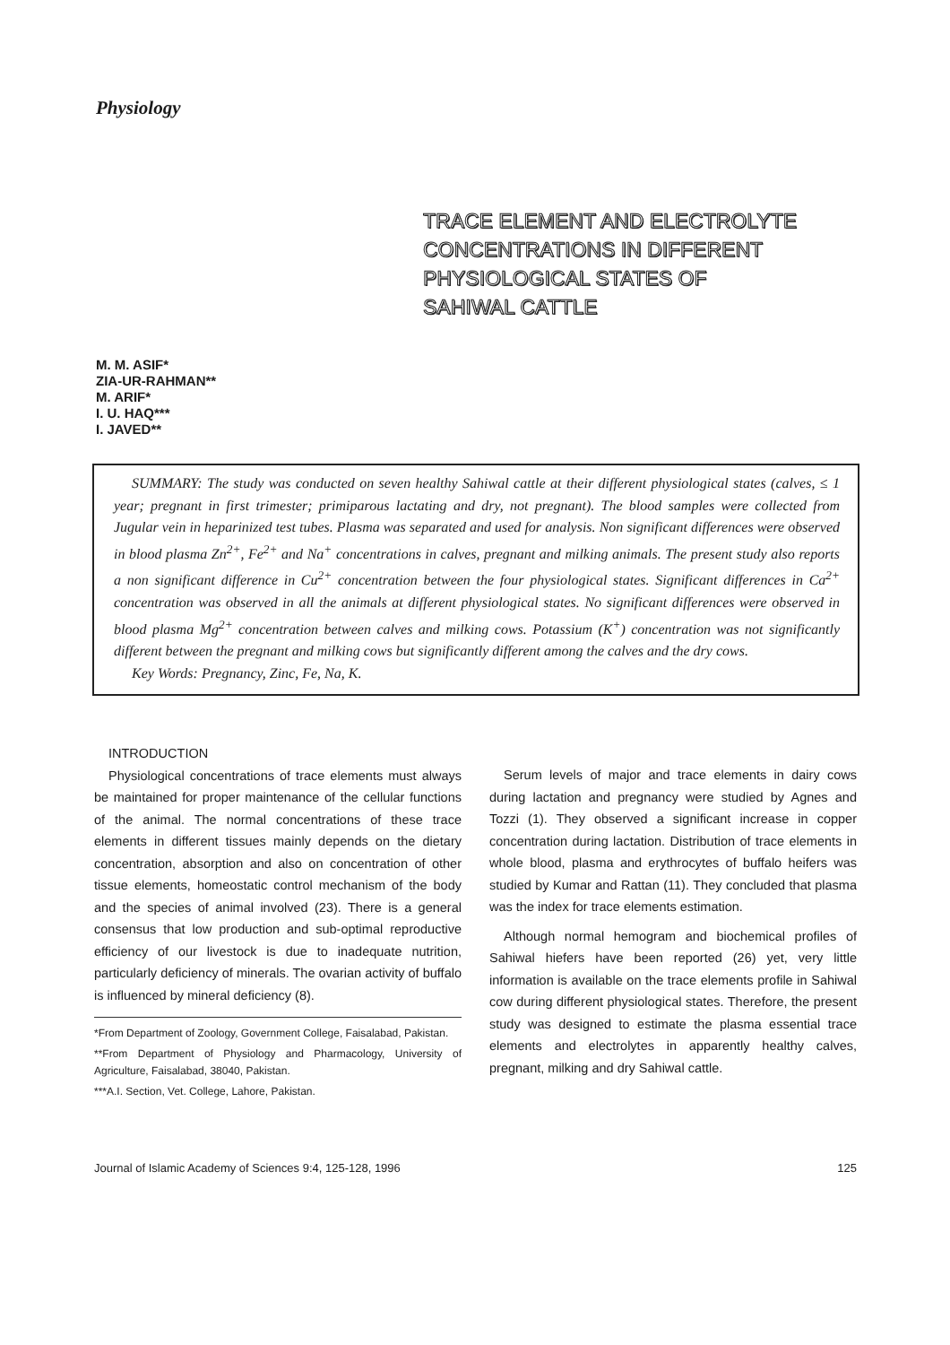Physiology
TRACE ELEMENT AND ELECTROLYTE
CONCENTRATIONS IN DIFFERENT
PHYSIOLOGICAL STATES OF
SAHIWAL CATTLE
M. M. ASIF*
ZIA-UR-RAHMAN**
M. ARIF*
I. U. HAQ***
I. JAVED**
SUMMARY: The study was conducted on seven healthy Sahiwal cattle at their different physiological states (calves, ≤ 1 year; pregnant in first trimester; primiparous lactating and dry, not pregnant). The blood samples were collected from Jugular vein in heparinized test tubes. Plasma was separated and used for analysis. Non significant differences were observed in blood plasma Zn<sup>2+</sup>, Fe<sup>2+</sup> and Na<sup>+</sup> concentrations in calves, pregnant and milking animals. The present study also reports a non significant difference in Cu<sup>2+</sup> concentration between the four physiological states. Significant differences in Ca<sup>2+</sup> concentration was observed in all the animals at different physiological states. No significant differences were observed in blood plasma Mg<sup>2+</sup> concentration between calves and milking cows. Potassium (K<sup>+</sup>) concentration was not significantly different between the pregnant and milking cows but significantly different among the calves and the dry cows.
Key Words: Pregnancy, Zinc, Fe, Na, K.
INTRODUCTION
Physiological concentrations of trace elements must always be maintained for proper maintenance of the cellular functions of the animal. The normal concentrations of these trace elements in different tissues mainly depends on the dietary concentration, absorption and also on concentration of other tissue elements, homeostatic control mechanism of the body and the species of animal involved (23). There is a general consensus that low production and sub-optimal reproductive efficiency of our livestock is due to inadequate nutrition, particularly deficiency of minerals. The ovarian activity of buffalo is influenced by mineral deficiency (8).
*From Department of Zoology, Government College, Faisalabad, Pakistan.
**From Department of Physiology and Pharmacology, University of Agriculture, Faisalabad, 38040, Pakistan.
***A.I. Section, Vet. College, Lahore, Pakistan.
Serum levels of major and trace elements in dairy cows during lactation and pregnancy were studied by Agnes and Tozzi (1). They observed a significant increase in copper concentration during lactation. Distribution of trace elements in whole blood, plasma and erythrocytes of buffalo heifers was studied by Kumar and Rattan (11). They concluded that plasma was the index for trace elements estimation.
Although normal hemogram and biochemical profiles of Sahiwal hiefers have been reported (26) yet, very little information is available on the trace elements profile in Sahiwal cow during different physiological states. Therefore, the present study was designed to estimate the plasma essential trace elements and electrolytes in apparently healthy calves, pregnant, milking and dry Sahiwal cattle.
Journal of Islamic Academy of Sciences 9:4, 125-128, 1996 125